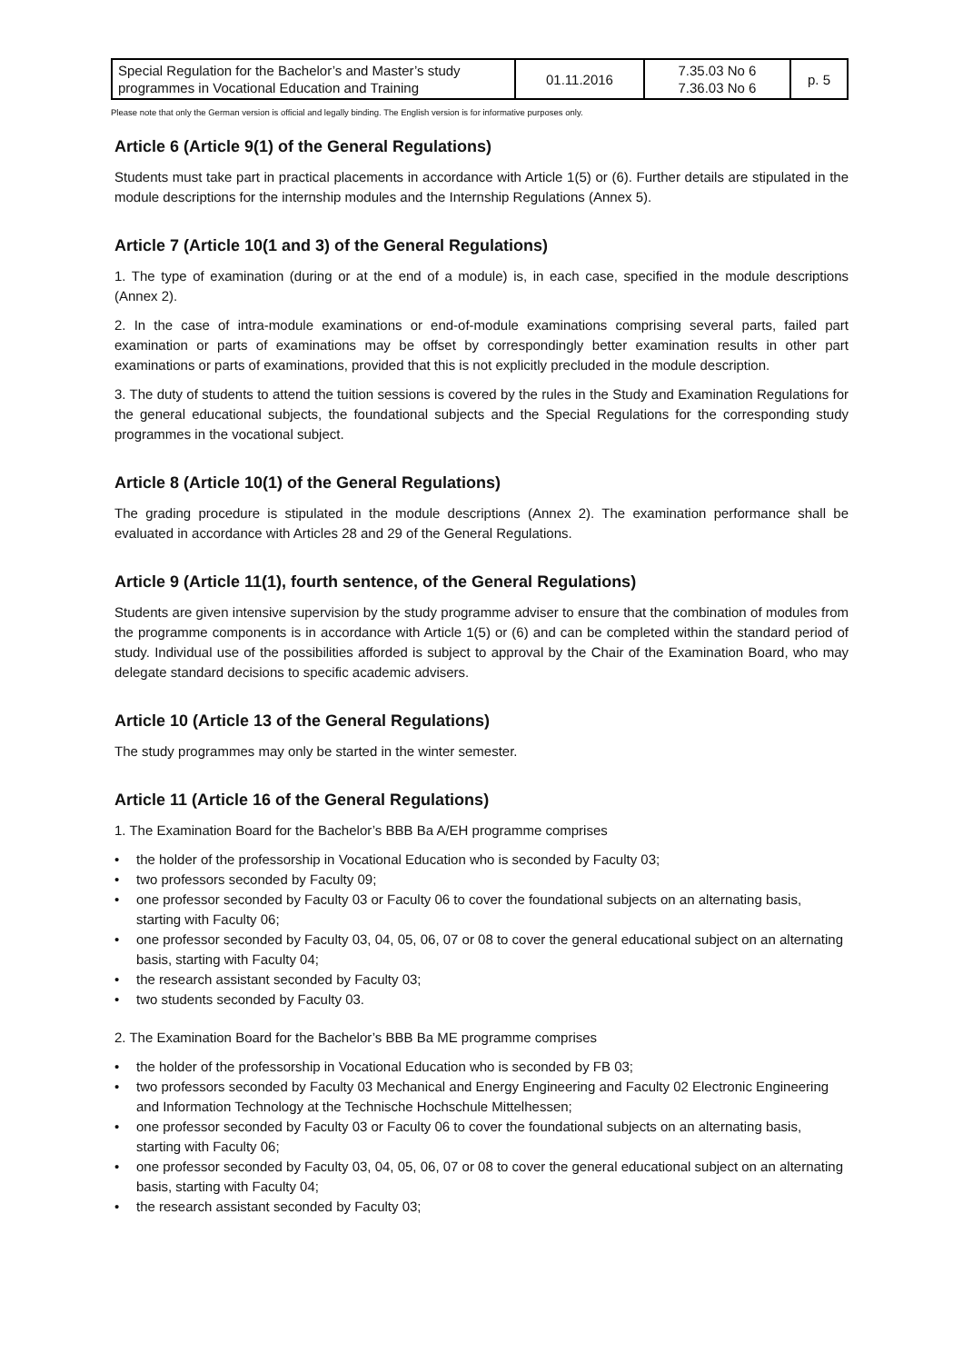| Special Regulation for the Bachelor’s and Master’s study programmes in Vocational Education and Training | 01.11.2016 | 7.35.03 No 6 7.36.03 No 6 | p. 5 |
Please note that only the German version is official and legally binding. The English version is for informative purposes only.
Article 6 (Article 9(1) of the General Regulations)
Students must take part in practical placements in accordance with Article 1(5) or (6). Further details are stipulated in the module descriptions for the internship modules and the Internship Regulations (Annex 5).
Article 7 (Article 10(1 and 3) of the General Regulations)
1. The type of examination (during or at the end of a module) is, in each case, specified in the module descriptions (Annex 2).
2. In the case of intra-module examinations or end-of-module examinations comprising several parts, failed part examination or parts of examinations may be offset by correspondingly better examination results in other part examinations or parts of examinations, provided that this is not explicitly precluded in the module description.
3. The duty of students to attend the tuition sessions is covered by the rules in the Study and Examination Regulations for the general educational subjects, the foundational subjects and the Special Regulations for the corresponding study programmes in the vocational subject.
Article 8 (Article 10(1) of the General Regulations)
The grading procedure is stipulated in the module descriptions (Annex 2). The examination performance shall be evaluated in accordance with Articles 28 and 29 of the General Regulations.
Article 9 (Article 11(1), fourth sentence, of the General Regulations)
Students are given intensive supervision by the study programme adviser to ensure that the combination of modules from the programme components is in accordance with Article 1(5) or (6) and can be completed within the standard period of study. Individual use of the possibilities afforded is subject to approval by the Chair of the Examination Board, who may delegate standard decisions to specific academic advisers.
Article 10 (Article 13 of the General Regulations)
The study programmes may only be started in the winter semester.
Article 11 (Article 16 of the General Regulations)
1. The Examination Board for the Bachelor’s BBB Ba A/EH programme comprises
• the holder of the professorship in Vocational Education who is seconded by Faculty 03;
• two professors seconded by Faculty 09;
• one professor seconded by Faculty 03 or Faculty 06 to cover the foundational subjects on an alternating basis, starting with Faculty 06;
• one professor seconded by Faculty 03, 04, 05, 06, 07 or 08 to cover the general educational subject on an alternating basis, starting with Faculty 04;
• the research assistant seconded by Faculty 03;
• two students seconded by Faculty 03.
2. The Examination Board for the Bachelor’s BBB Ba ME programme comprises
• the holder of the professorship in Vocational Education who is seconded by FB 03;
• two professors seconded by Faculty 03 Mechanical and Energy Engineering and Faculty 02 Electronic Engineering and Information Technology at the Technische Hochschule Mittelhessen;
• one professor seconded by Faculty 03 or Faculty 06 to cover the foundational subjects on an alternating basis, starting with Faculty 06;
• one professor seconded by Faculty 03, 04, 05, 06, 07 or 08 to cover the general educational subject on an alternating basis, starting with Faculty 04;
• the research assistant seconded by Faculty 03;